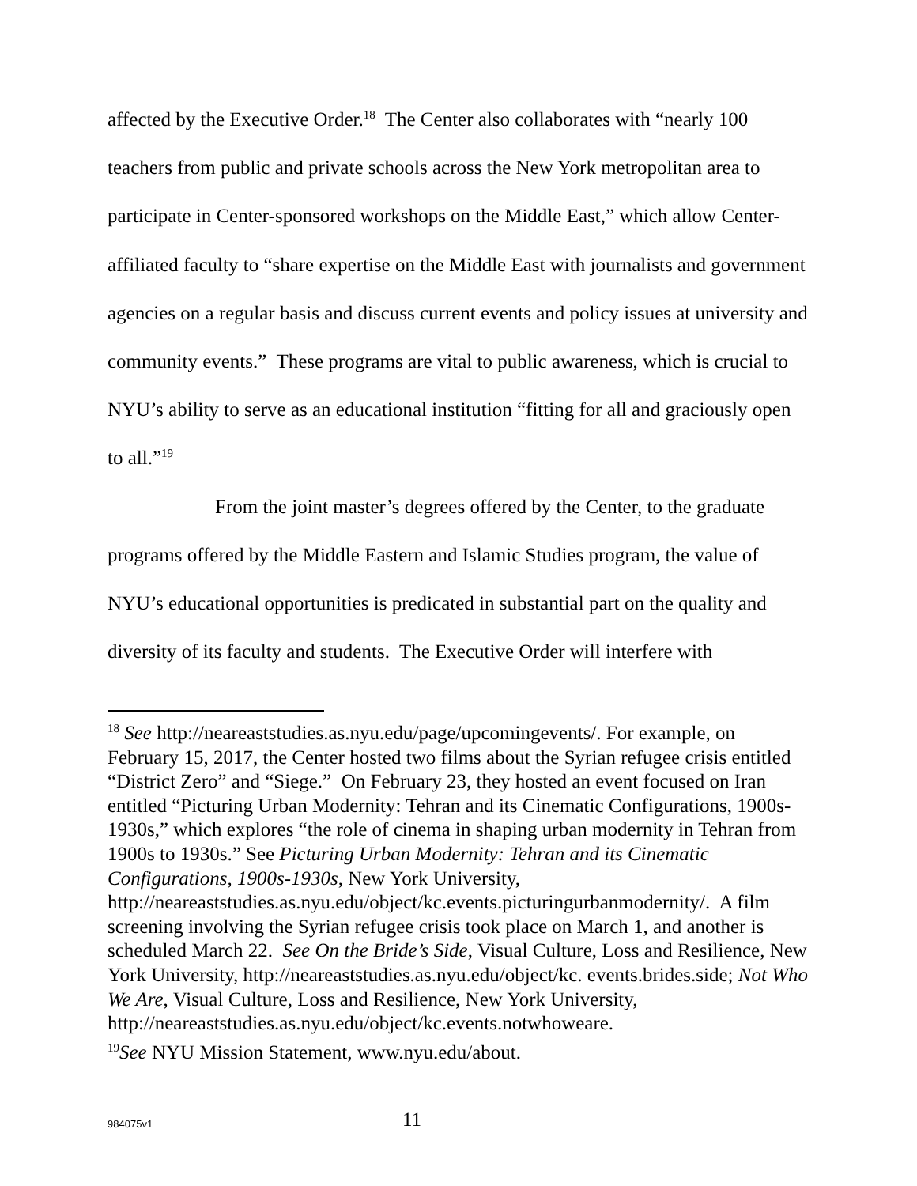affected by the Executive Order.<sup>18</sup> The Center also collaborates with “nearly 100 teachers from public and private schools across the New York metropolitan area to participate in Center-sponsored workshops on the Middle East,” which allow Center-affiliated faculty to “share expertise on the Middle East with journalists and government agencies on a regular basis and discuss current events and policy issues at university and community events.” These programs are vital to public awareness, which is crucial to NYU’s ability to serve as an educational institution “fitting for all and graciously open to all.”<sup>19</sup>
From the joint master’s degrees offered by the Center, to the graduate programs offered by the Middle Eastern and Islamic Studies program, the value of NYU’s educational opportunities is predicated in substantial part on the quality and diversity of its faculty and students. The Executive Order will interfere with
<sup>18</sup> See http://neareaststudies.as.nyu.edu/page/upcomingevents/. For example, on February 15, 2017, the Center hosted two films about the Syrian refugee crisis entitled “District Zero” and “Siege.” On February 23, they hosted an event focused on Iran entitled “Picturing Urban Modernity: Tehran and its Cinematic Configurations, 1900s-1930s,” which explores “the role of cinema in shaping urban modernity in Tehran from 1900s to 1930s.” See Picturing Urban Modernity: Tehran and its Cinematic Configurations, 1900s-1930s, New York University, http://neareaststudies.as.nyu.edu/object/kc.events.picturingurbanmodernity/. A film screening involving the Syrian refugee crisis took place on March 1, and another is scheduled March 22. See On the Bride’s Side, Visual Culture, Loss and Resilience, New York University, http://neareaststudies.as.nyu.edu/object/kc. events.brides.side; Not Who We Are, Visual Culture, Loss and Resilience, New York University, http://neareaststudies.as.nyu.edu/object/kc.events.notwhoweare.
<sup>19</sup> See NYU Mission Statement, www.nyu.edu/about.
984075v1
11